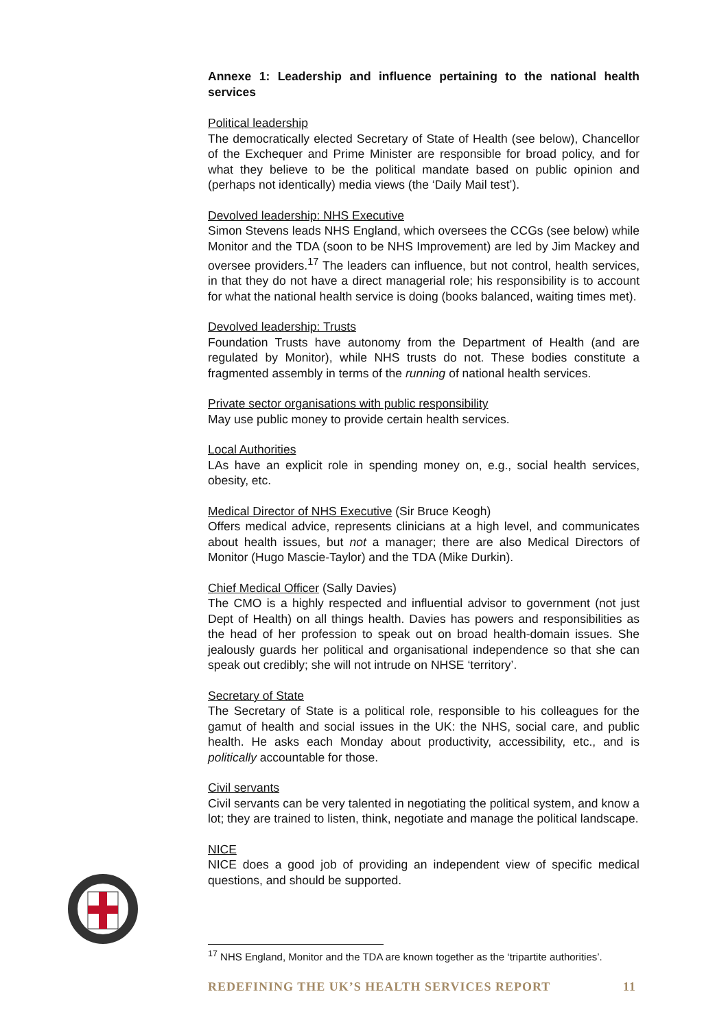Annexe 1: Leadership and influence pertaining to the national health services
Political leadership
The democratically elected Secretary of State of Health (see below), Chancellor of the Exchequer and Prime Minister are responsible for broad policy, and for what they believe to be the political mandate based on public opinion and (perhaps not identically) media views (the ‘Daily Mail test’).
Devolved leadership: NHS Executive
Simon Stevens leads NHS England, which oversees the CCGs (see below) while Monitor and the TDA (soon to be NHS Improvement) are led by Jim Mackey and oversee providers.<sup>17</sup> The leaders can influence, but not control, health services, in that they do not have a direct managerial role; his responsibility is to account for what the national health service is doing (books balanced, waiting times met).
Devolved leadership: Trusts
Foundation Trusts have autonomy from the Department of Health (and are regulated by Monitor), while NHS trusts do not. These bodies constitute a fragmented assembly in terms of the running of national health services.
Private sector organisations with public responsibility
May use public money to provide certain health services.
Local Authorities
LAs have an explicit role in spending money on, e.g., social health services, obesity, etc.
Medical Director of NHS Executive (Sir Bruce Keogh)
Offers medical advice, represents clinicians at a high level, and communicates about health issues, but not a manager; there are also Medical Directors of Monitor (Hugo Mascie-Taylor) and the TDA (Mike Durkin).
Chief Medical Officer (Sally Davies)
The CMO is a highly respected and influential advisor to government (not just Dept of Health) on all things health. Davies has powers and responsibilities as the head of her profession to speak out on broad health-domain issues. She jealously guards her political and organisational independence so that she can speak out credibly; she will not intrude on NHSE ‘territory’.
Secretary of State
The Secretary of State is a political role, responsible to his colleagues for the gamut of health and social issues in the UK: the NHS, social care, and public health. He asks each Monday about productivity, accessibility, etc., and is politically accountable for those.
Civil servants
Civil servants can be very talented in negotiating the political system, and know a lot; they are trained to listen, think, negotiate and manage the political landscape.
NICE
NICE does a good job of providing an independent view of specific medical questions, and should be supported.
<sup>17</sup> NHS England, Monitor and the TDA are known together as the ‘tripartite authorities’.
REDEFINING THE UK’S HEALTH SERVICES REPORT 11